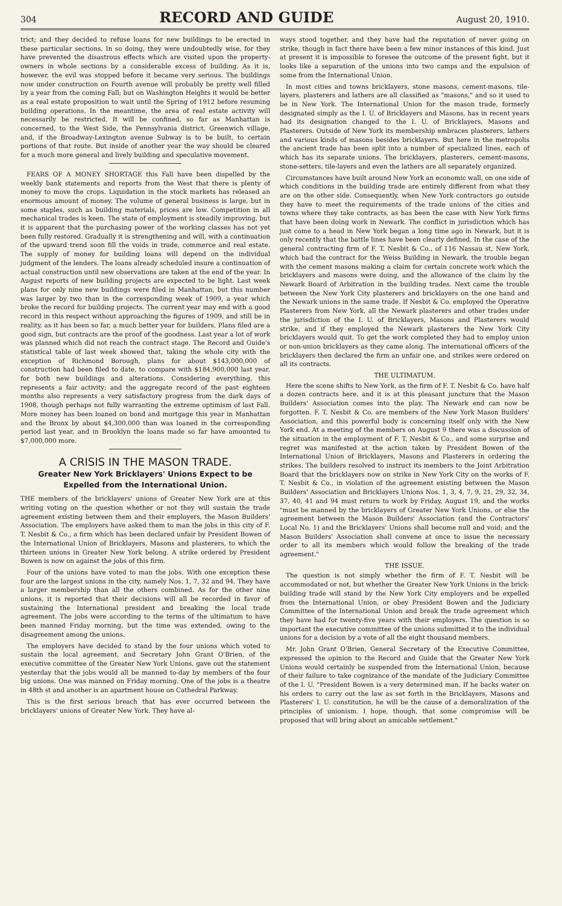304
RECORD AND GUIDE
August 20, 1910.
trict; and they decided to refuse loans for new buildings to be erected in these particular sections. In so doing, they were undoubtedly wise, for they have prevented the disastrous effects which are visited upon the property-owners in whole sections by a considerable excess of building. As it is, however, the evil was stopped before it became very serious. The buildings now under construction on Fourth avenue will probably be pretty well filled by a year from the coming Fall; but on Washington Heights it would be better as a real estate proposition to wait until the Spring of 1912 before resuming building operations. In the meantime, the area of real estate activity will necessarily be restricted. It will be confined, so far as Manhattan is concerned, to the West Side, the Pennsylvania district, Greenwich village, and, if the Broadway-Lexington avenue Subway is to be built, to certain portions of that route. But inside of another year the way should be cleared for a much more general and lively building and speculative movement.
FEARS OF A MONEY SHORTAGE this Fall have been dispelled by the weekly bank statements and reports from the West that there is plenty of money to move the crops. Liquidation in the stock markets has released an enormous amount of money. The volume of general business is large, but in some staples, such as building materials, prices are low. Competition in all mechanical trades is keen. The state of employment is steadily improving, but it is apparent that the purchasing power of the working classes has not yet been fully restored. Gradually it is strengthening and will, with a continuation of the upward trend soon fill the voids in trade, commerce and real estate. The supply of money for building loans will depend on the individual judgment of the lenders. The loans already scheduled insure a continuation of actual construction until new observations are taken at the end of the year. In August reports of new building projects are expected to be light. Last week plans for only nine new buildings were filed in Manhattan, but this number was larger by two than in the corresponding week of 1909, a year which broke the record for building projects. The current year may end with a good record in this respect without approaching the figures of 1909, and still be in reality, as it has been so far, a much better year for builders. Plans filed are a good sign, but contracts are the proof of the goodness. Last year a lot of work was planned which did not reach the contract stage. The Record and Guide's statistical table of last week showed that, taking the whole city with the exception of Richmond Borough, plans for about $143,000,000 of construction had been filed to date, to compare with $184,900,000 last year, for both new buildings and alterations. Considering everything, this represents a fair activity; and the aggregate record of the past eighteen months also represents a very satisfactory progress from the dark days of 1908, though perhaps not fully warranting the extreme optimism of last Fall. More money has been loaned on bond and mortgage this year in Manhattan and the Bronx by about $4,300,000 than was loaned in the corresponding period last year, and in Brooklyn the loans made so far have amounted to $7,000,000 more.
A CRISIS IN THE MASON TRADE.
Greater New York Bricklayers' Unions Expect to be Expelled from the International Union.
THE members of the bricklayers' unions of Greater New York are at this writing voting on the question whether or not they will sustain the trade agreement existing between them and their employers, the Mason Builders' Association. The employers have asked them to man the jobs in this city of F. T. Nesbit & Co., a firm which has been declared unfair by President Bowen of the International Union of Bricklayers, Masons and plasterers, to which the thirteen unions in Greater New York belong. A strike ordered by President Bowen is now on against the jobs of this firm.
Four of the unions have voted to man the jobs. With one exception these four are the largest unions in the city, namely Nos. 1, 7, 32 and 94. They have a larger membership than all the others combined. As for the other nine unions, it is reported that their decisions will all be recorded in favor of sustaining the International president and breaking the local trade agreement. The jobs were according to the terms of the ultimatum to have been manned Friday morning, but the time was extended, owing to the disagreement among the unions.
The employers have decided to stand by the four unions which voted to sustain the local agreement, and Secretary John Grant O'Brien, of the executive committee of the Greater New York Unions, gave out the statement yesterday that the jobs would all be manned to-day by members of the four big unions. One was manned on Friday morning. One of the jobs is a theatre in 48th st and another is an apartment house on Cathedral Parkway.
This is the first serious breach that has ever occurred between the bricklayers' unions of Greater New York. They have al-
ways stood together, and they have had the reputation of never going on strike, though in fact there have been a few minor instances of this kind. Just at present it is impossible to foresee the outcome of the present fight, but it looks like a separation of the unions into two camps and the expulsion of some from the International Union.
In most cities and towns bricklayers, stone masons, cement-masons, tile-layers, plasterers and lathers are all classified as "masons," and so it used to be in New York. The International Union for the mason trade, formerly designated simply as the I. U. of Bricklayers and Masons, has in recent years had its designation changed to the I. U. of Bricklayers, Masons and Plasterers. Outside of New York its membership embraces plasterers, lathers and various kinds of masons besides bricklayers. But here in the metropolis the ancient trade has been split into a number of specialized lines, each of which has its separate unions. The bricklayers, plasterers, cement-masons, stone-setters, tile-layers and even the lathers are all separately organized.
Circumstances have built around New York an economic wall, on one side of which conditions in the building trade are entirely different from what they are on the other side. Consequently, when New York contractors go outside they have to meet the requirements of the trade unions of the cities and towns where they take contracts, as has been the case with New York firms that have been doing work in Newark. The conflict in jurisdiction which has just come to a head in New York began a long time ago in Newark, but it is only recently that the battle lines have been clearly defined. In the case of the general contracting firm of F. T. Nesbit & Co., of 116 Nassau st, New York, which had the contract for the Weiss Building in Newark, the trouble began with the cement masons making a claim for certain concrete work which the bricklayers and masons were doing, and the allowance of the claim by the Newark Board of Arbitration in the building trades. Next came the trouble between the New York City plasterers and bricklayers on the one hand and the Newark unions in the same trade. If Nesbit & Co. employed the Operative Plasterers from New York, all the Newark plasterers and other trades under the jurisdiction of the I. U. of Bricklayers, Masons and Plasterers would strike, and if they employed the Newark plasterers the New York City bricklayers would quit. To get the work completed they had to employ union or non-union bricklayers as they came along. The international officers of the bricklayers then declared the firm an unfair one, and strikes were ordered on all its contracts.
THE ULTIMATUM.
Here the scene shifts to New York, as the firm of F. T. Nesbit & Co. have half a dozen contracts here, and it is at this pleasant juncture that the Mason Builders' Association comes into the play. The Newark end can now be forgotten. F. T. Nesbit & Co. are members of the New York Mason Builders' Association, and this powerful body is concerning itself only with the New York end. At a meeting of the members on August 9 there was a discussion of the situation in the employment of F. T. Nesbit & Co., and some surprise and regret was manifested at the action taken by President Bowen of the International Union of Bricklayers, Masons and Plasterers in ordering the strikes. The builders resolved to instruct its members to the Joint Arbitration Board that the bricklayers now on strike in New York City on the works of F. T. Nesbit & Co., in violation of the agreement existing between the Mason Builders' Association and Bricklayers Unions Nos. 1, 3, 4, 7, 9, 21, 29, 32, 34, 37, 40, 41 and 94 must return to work by Friday, August 19, and the works "must be manned by the bricklayers of Greater New York Unions, or else the agreement between the Mason Builders' Association (and the Contractors' Local No. 1) and the Bricklayers' Unions shall become null and void; and the Mason Builders' Association shall convene at once to issue the necessary order to all its members which would follow the breaking of the trade agreement."
THE ISSUE.
The question is not simply whether the firm of F. T. Nesbit will be accommodated or not, but whether the Greater New York Unions in the brick-building trade will stand by the New York City employers and be expelled from the International Union, or obey President Bowen and the Judiciary Committee of the International Union and break the trade agreement which they have had for twenty-five years with their employers. The question is so important the executive committee of the unions submitted it to the individual unions for a decision by a vote of all the eight thousand members.
Mr. John Grant O'Brien, General Secretary of the Executive Committee, expressed the opinion to the Record and Guide that the Greater New York Unions would certainly be suspended from the International Union, because of their failure to take cognizance of the mandate of the Judiciary Committee of the I. U. "President Bowen is a very determined man. If he backs water on his orders to carry out the law as set forth in the Bricklayers, Masons and Plasterers' I. U. constitution, he will be the cause of a demoralization of the principles of unionism. I hope, though, that some compromise will be proposed that will bring about an amicable settlement."